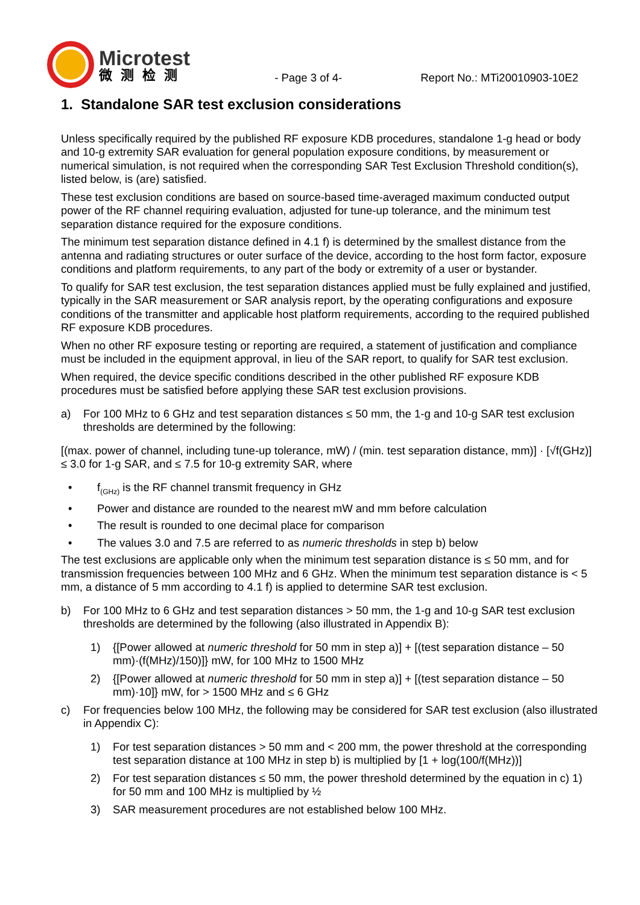Microtest
微测检测
- Page 3 of 4-
Report No.: MTi20010903-10E2
1. Standalone SAR test exclusion considerations
Unless specifically required by the published RF exposure KDB procedures, standalone 1-g head or body and 10-g extremity SAR evaluation for general population exposure conditions, by measurement or numerical simulation, is not required when the corresponding SAR Test Exclusion Threshold condition(s), listed below, is (are) satisfied.
These test exclusion conditions are based on source-based time-averaged maximum conducted output power of the RF channel requiring evaluation, adjusted for tune-up tolerance, and the minimum test separation distance required for the exposure conditions.
The minimum test separation distance defined in 4.1 f) is determined by the smallest distance from the antenna and radiating structures or outer surface of the device, according to the host form factor, exposure conditions and platform requirements, to any part of the body or extremity of a user or bystander.
To qualify for SAR test exclusion, the test separation distances applied must be fully explained and justified, typically in the SAR measurement or SAR analysis report, by the operating configurations and exposure conditions of the transmitter and applicable host platform requirements, according to the required published RF exposure KDB procedures.
When no other RF exposure testing or reporting are required, a statement of justification and compliance must be included in the equipment approval, in lieu of the SAR report, to qualify for SAR test exclusion.
When required, the device specific conditions described in the other published RF exposure KDB procedures must be satisfied before applying these SAR test exclusion provisions.
a) For 100 MHz to 6 GHz and test separation distances ≤ 50 mm, the 1-g and 10-g SAR test exclusion thresholds are determined by the following:
[(max. power of channel, including tune-up tolerance, mW) / (min. test separation distance, mm)] · [√f(GHz)] ≤ 3.0 for 1-g SAR, and ≤ 7.5 for 10-g extremity SAR, where
• f<sub>(GHz)</sub> is the RF channel transmit frequency in GHz
• Power and distance are rounded to the nearest mW and mm before calculation
• The result is rounded to one decimal place for comparison
• The values 3.0 and 7.5 are referred to as numeric thresholds in step b) below
The test exclusions are applicable only when the minimum test separation distance is ≤ 50 mm, and for transmission frequencies between 100 MHz and 6 GHz. When the minimum test separation distance is < 5 mm, a distance of 5 mm according to 4.1 f) is applied to determine SAR test exclusion.
b) For 100 MHz to 6 GHz and test separation distances > 50 mm, the 1-g and 10-g SAR test exclusion thresholds are determined by the following (also illustrated in Appendix B):
1) {[Power allowed at numeric threshold for 50 mm in step a)] + [(test separation distance – 50 mm)·(f(MHz)/150)]} mW, for 100 MHz to 1500 MHz
2) {[Power allowed at numeric threshold for 50 mm in step a)] + [(test separation distance – 50 mm)·10]} mW, for > 1500 MHz and ≤ 6 GHz
c) For frequencies below 100 MHz, the following may be considered for SAR test exclusion (also illustrated in Appendix C):
1) For test separation distances > 50 mm and < 200 mm, the power threshold at the corresponding test separation distance at 100 MHz in step b) is multiplied by [1 + log(100/f(MHz))]
2) For test separation distances ≤ 50 mm, the power threshold determined by the equation in c) 1) for 50 mm and 100 MHz is multiplied by ½
3) SAR measurement procedures are not established below 100 MHz.